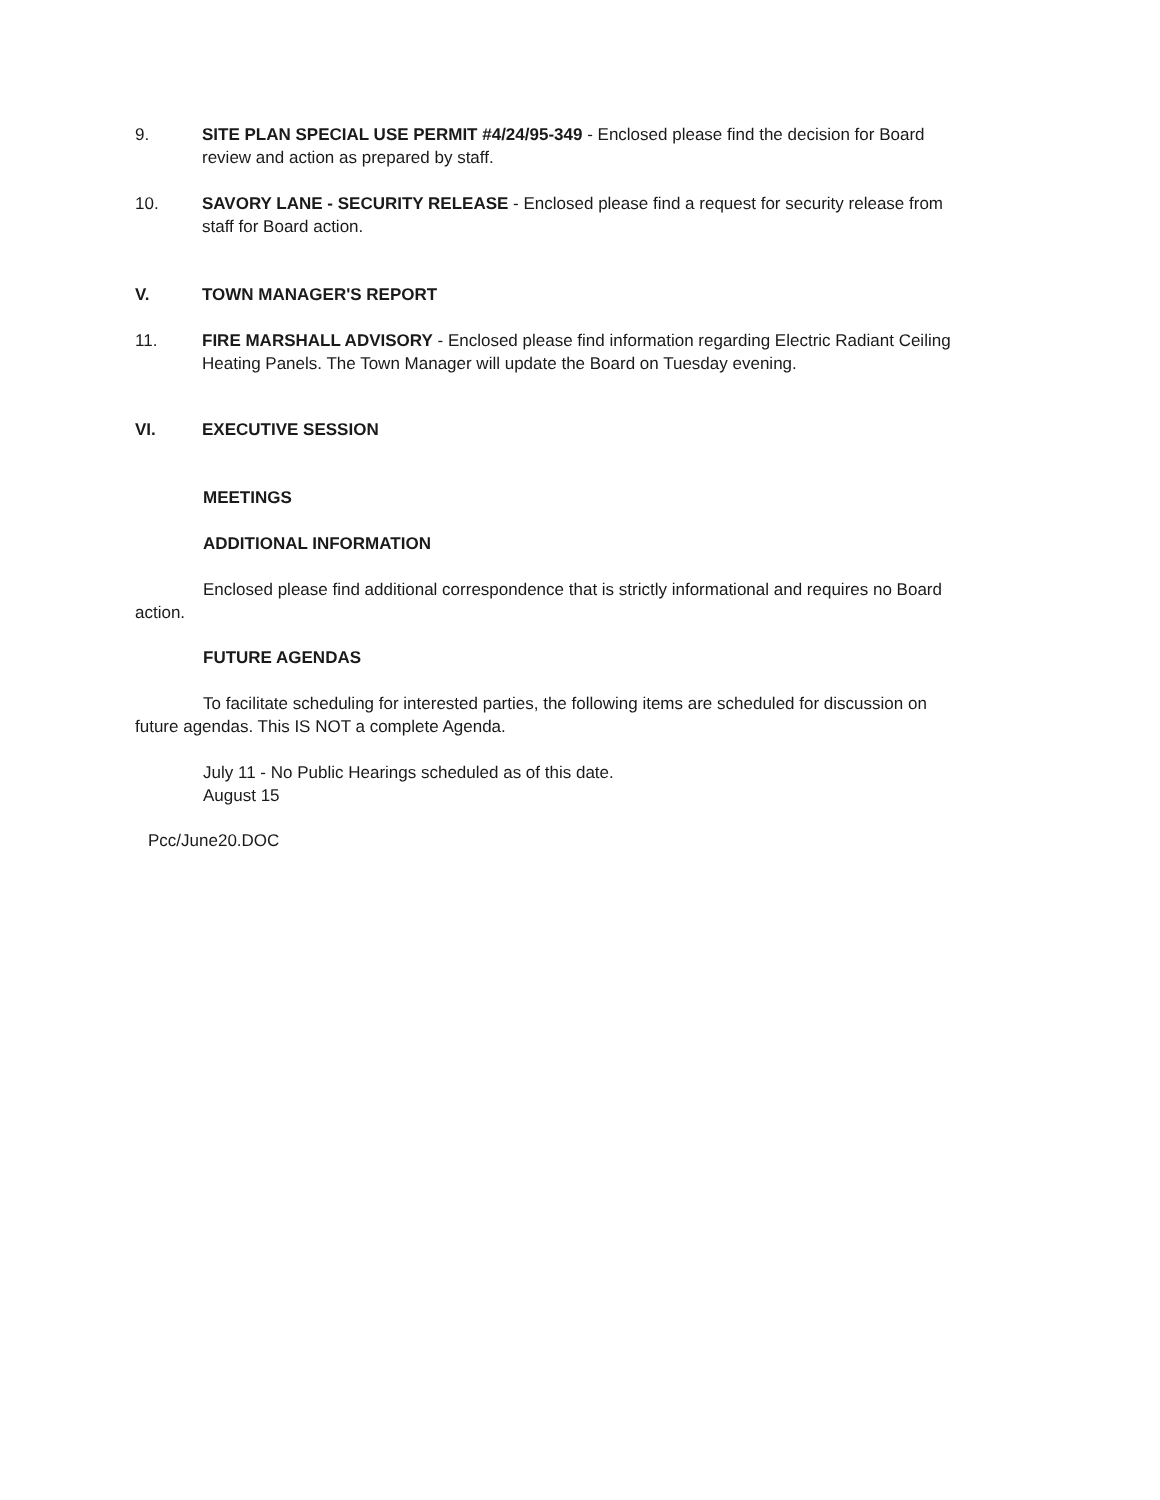9. SITE PLAN SPECIAL USE PERMIT #4/24/95-349 - Enclosed please find the decision for Board review and action as prepared by staff.
10. SAVORY LANE - SECURITY RELEASE - Enclosed please find a request for security release from staff for Board action.
V. TOWN MANAGER'S REPORT
11. FIRE MARSHALL ADVISORY - Enclosed please find information regarding Electric Radiant Ceiling Heating Panels. The Town Manager will update the Board on Tuesday evening.
VI. EXECUTIVE SESSION
MEETINGS
ADDITIONAL INFORMATION
Enclosed please find additional correspondence that is strictly informational and requires no Board action.
FUTURE AGENDAS
To facilitate scheduling for interested parties, the following items are scheduled for discussion on future agendas. This IS NOT a complete Agenda.
July 11 - No Public Hearings scheduled as of this date.
August 15
Pcc/June20.DOC